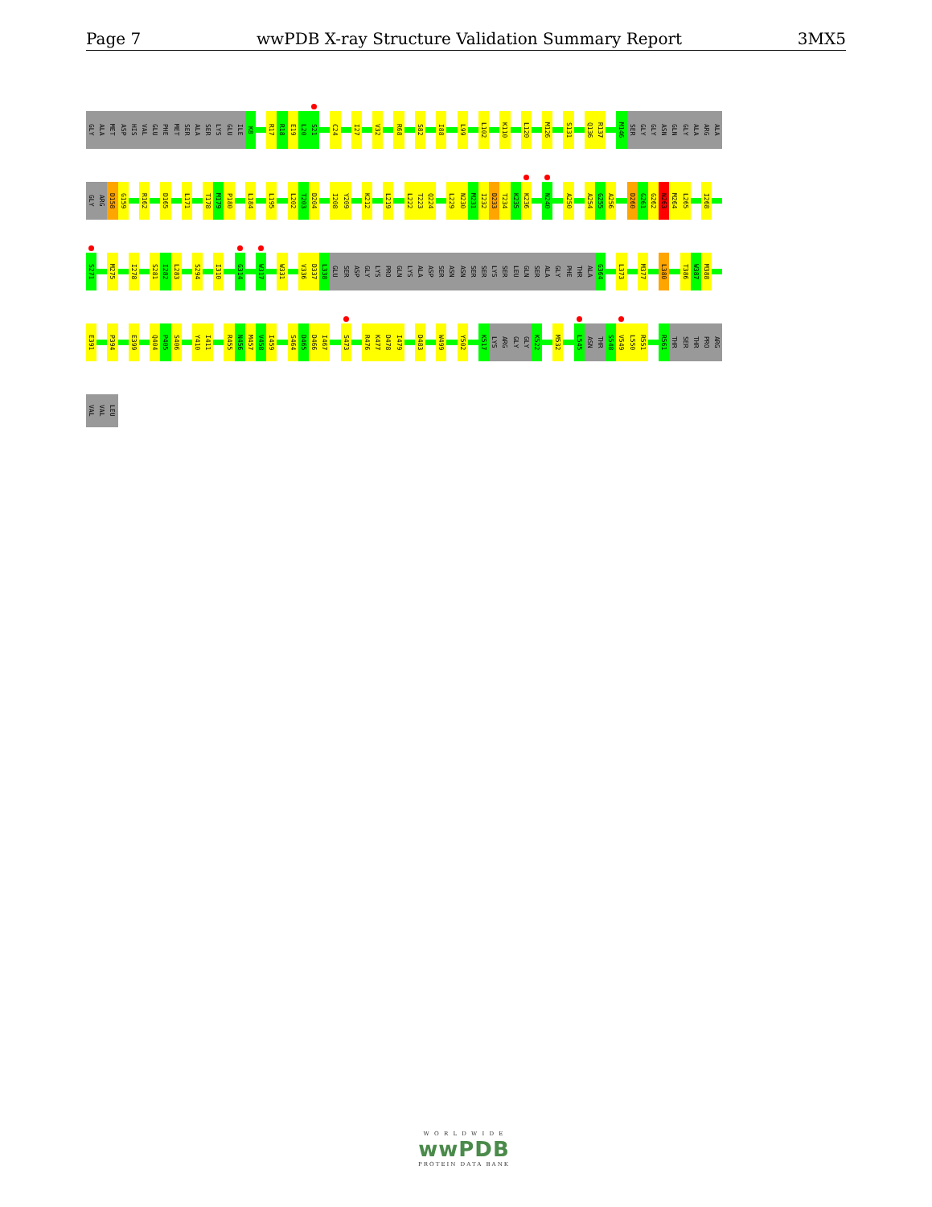Page 7 wwPDB X-ray Structure Validation Summary Report 3MX5
GLY ALA MET ASP HIS VAL GLU PHE MET SER ALA SER LYS GLU ILE K8 R17 R18 E19 L20 S21 C24 I27 V32 R68 S82 I88 L99 L102 K110 L120 M126 S131 Q136 R137 M146 SER GLY GLY ASN GLN GLY ALA ARG ALA
GLY ARG D158 G159 R162 D165 L171 T178 M179 P180 L184 L195 L202 T203 D204 I208 Y209 K212 L219 L222 T223 Q224 L229 N230 M231 I232 D233 T234 K235 K236 N240 A250 A254 G255 A256 D260 G261 G262 N263 M264 L265 I268
S271 M275 I278 S281 I282 L283 S294 I310 G314 W317 W331 V336 D337 L338 GLU SER ASP GLY LYS PRO GLN LYS ALA ASP SER ASN ASN SER SER LYS SER LEU GLN SER ALA GLY PHE THR ALA G364 L373 M377 L380 T386 W387 M388
E391 P394 E399 Q404 P405 S406 Y410 I411 R455 N456 M457 V458 I459 S464 D465 D466 I467 S473 R476 K477 D478 I479 D483 W499 Y502 K517 LYS ARG GLY GLY K522 M532 L545 ASN THR S548 V549 L550 R551 R561 THR SER THR PRO ARG
VAL VAL LEU
W O R L D W I D E
wwPDB
PROTEIN DATA BANK